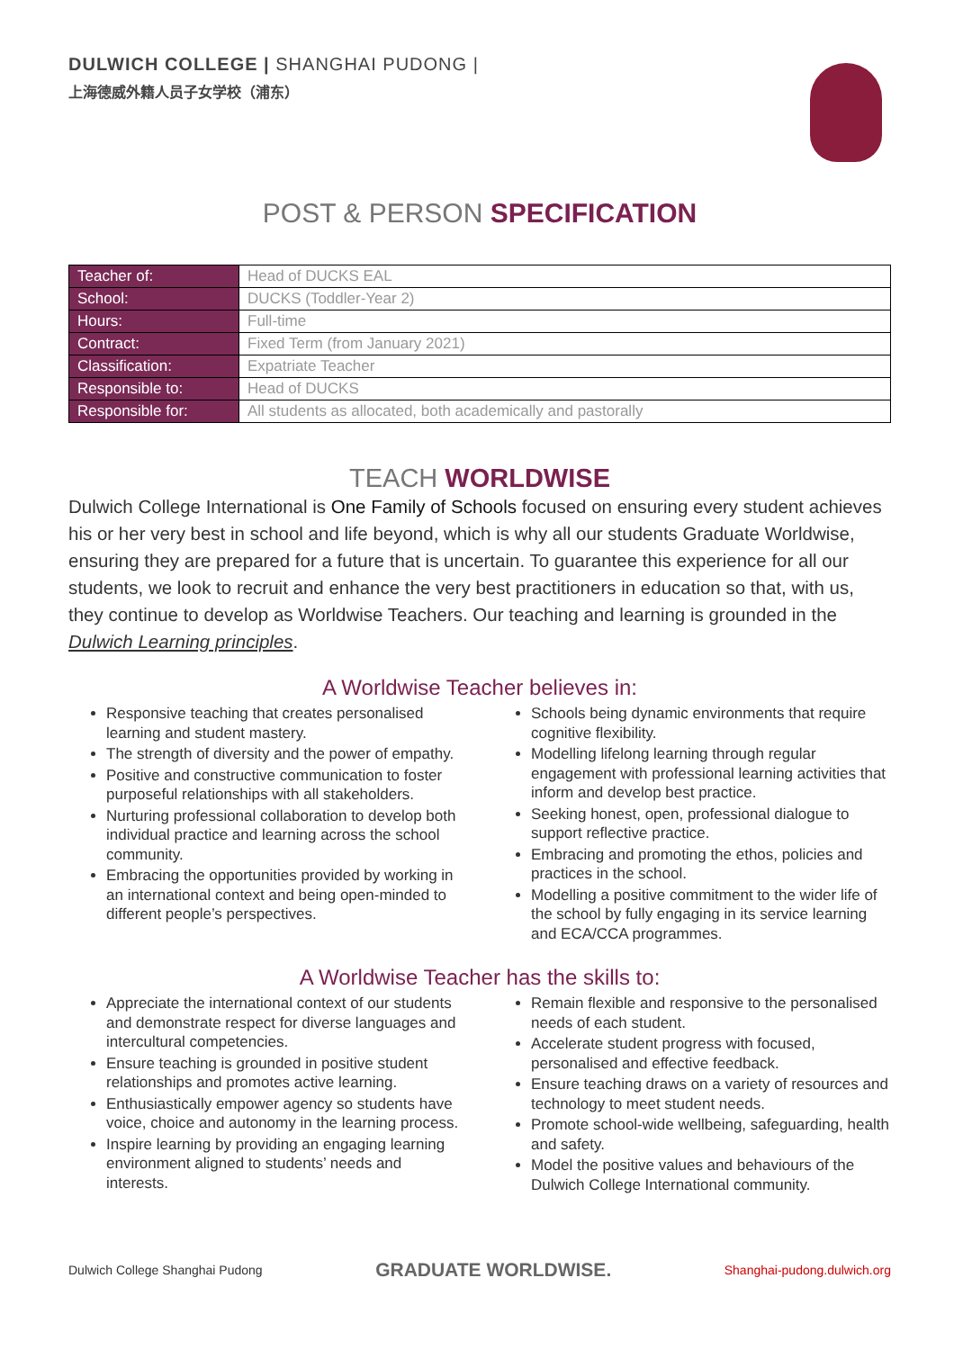DULWICH COLLEGE | SHANGHAI PUDONG |
上海德威外籍人员子女学校（浦东）
POST & PERSON SPECIFICATION
| Teacher of: | Head of DUCKS EAL |
| School: | DUCKS (Toddler-Year 2) |
| Hours: | Full-time |
| Contract: | Fixed Term (from January 2021) |
| Classification: | Expatriate Teacher |
| Responsible to: | Head of DUCKS |
| Responsible for: | All students as allocated, both academically and pastorally |
TEACH WORLDWISE
Dulwich College International is One Family of Schools focused on ensuring every student achieves his or her very best in school and life beyond, which is why all our students Graduate Worldwise, ensuring they are prepared for a future that is uncertain. To guarantee this experience for all our students, we look to recruit and enhance the very best practitioners in education so that, with us, they continue to develop as Worldwise Teachers. Our teaching and learning is grounded in the Dulwich Learning principles.
A Worldwise Teacher believes in:
Responsive teaching that creates personalised learning and student mastery.
The strength of diversity and the power of empathy.
Positive and constructive communication to foster purposeful relationships with all stakeholders.
Nurturing professional collaboration to develop both individual practice and learning across the school community.
Embracing the opportunities provided by working in an international context and being open-minded to different people’s perspectives.
Schools being dynamic environments that require cognitive flexibility.
Modelling lifelong learning through regular engagement with professional learning activities that inform and develop best practice.
Seeking honest, open, professional dialogue to support reflective practice.
Embracing and promoting the ethos, policies and practices in the school.
Modelling a positive commitment to the wider life of the school by fully engaging in its service learning and ECA/CCA programmes.
A Worldwise Teacher has the skills to:
Appreciate the international context of our students and demonstrate respect for diverse languages and intercultural competencies.
Ensure teaching is grounded in positive student relationships and promotes active learning.
Enthusiastically empower agency so students have voice, choice and autonomy in the learning process.
Inspire learning by providing an engaging learning environment aligned to students’ needs and interests.
Remain flexible and responsive to the personalised needs of each student.
Accelerate student progress with focused, personalised and effective feedback.
Ensure teaching draws on a variety of resources and technology to meet student needs.
Promote school-wide wellbeing, safeguarding, health and safety.
Model the positive values and behaviours of the Dulwich College International community.
Dulwich College Shanghai Pudong GRADUATE WORLDWISE. Shanghai-pudong.dulwich.org